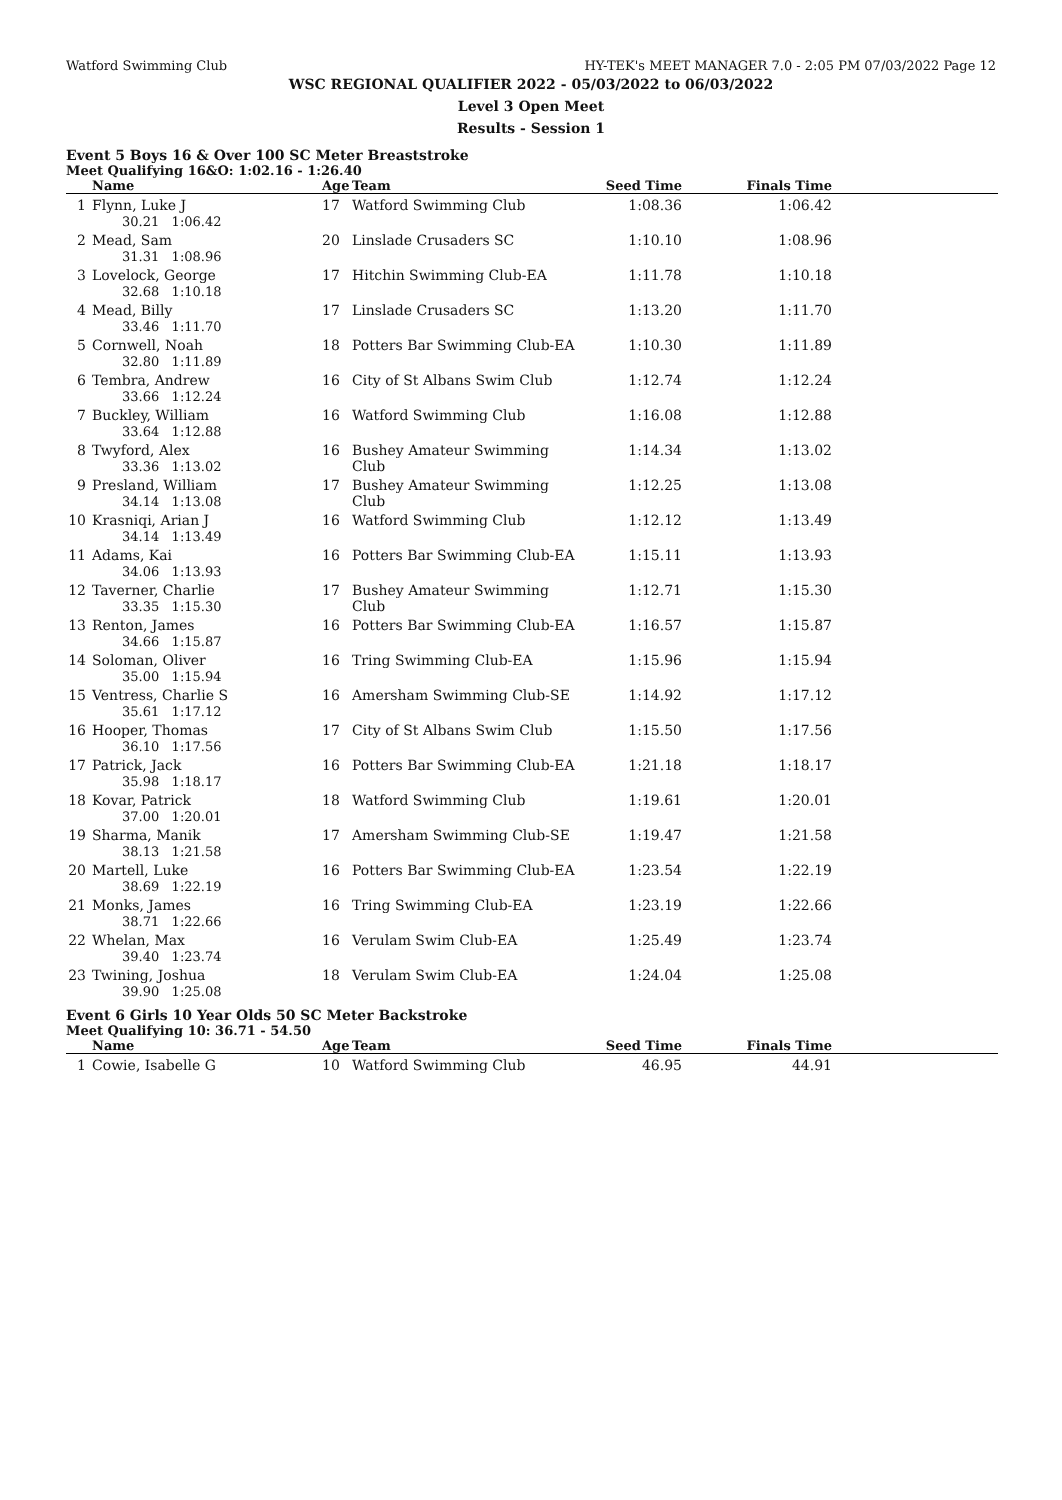Watford Swimming Club HY-TEK's MEET MANAGER 7.0 - 2:05 PM 07/03/2022 Page 12
WSC REGIONAL QUALIFIER 2022 - 05/03/2022 to 06/03/2022
Level 3 Open Meet
Results - Session 1
Event 5 Boys 16 & Over 100 SC Meter Breaststroke
Meet Qualifying 16&O: 1:02.16 - 1:26.40
| | Name | Age | Team | Seed Time | Finals Time | |
| --- | --- | --- | --- | --- | --- | --- |
| 1 | Flynn, Luke J 30.21 1:06.42 | 17 | Watford Swimming Club | 1:08.36 | 1:06.42 | |
| 2 | Mead, Sam 31.31 1:08.96 | 20 | Linslade Crusaders SC | 1:10.10 | 1:08.96 | |
| 3 | Lovelock, George 32.68 1:10.18 | 17 | Hitchin Swimming Club-EA | 1:11.78 | 1:10.18 | |
| 4 | Mead, Billy 33.46 1:11.70 | 17 | Linslade Crusaders SC | 1:13.20 | 1:11.70 | |
| 5 | Cornwell, Noah 32.80 1:11.89 | 18 | Potters Bar Swimming Club-EA | 1:10.30 | 1:11.89 | |
| 6 | Tembra, Andrew 33.66 1:12.24 | 16 | City of St Albans Swim Club | 1:12.74 | 1:12.24 | |
| 7 | Buckley, William 33.64 1:12.88 | 16 | Watford Swimming Club | 1:16.08 | 1:12.88 | |
| 8 | Twyford, Alex 33.36 1:13.02 | 16 | Bushey Amateur Swimming Club | 1:14.34 | 1:13.02 | |
| 9 | Presland, William 34.14 1:13.08 | 17 | Bushey Amateur Swimming Club | 1:12.25 | 1:13.08 | |
| 10 | Krasniqi, Arian J 34.14 1:13.49 | 16 | Watford Swimming Club | 1:12.12 | 1:13.49 | |
| 11 | Adams, Kai 34.06 1:13.93 | 16 | Potters Bar Swimming Club-EA | 1:15.11 | 1:13.93 | |
| 12 | Taverner, Charlie 33.35 1:15.30 | 17 | Bushey Amateur Swimming Club | 1:12.71 | 1:15.30 | |
| 13 | Renton, James 34.66 1:15.87 | 16 | Potters Bar Swimming Club-EA | 1:16.57 | 1:15.87 | |
| 14 | Soloman, Oliver 35.00 1:15.94 | 16 | Tring Swimming Club-EA | 1:15.96 | 1:15.94 | |
| 15 | Ventress, Charlie S 35.61 1:17.12 | 16 | Amersham Swimming Club-SE | 1:14.92 | 1:17.12 | |
| 16 | Hooper, Thomas 36.10 1:17.56 | 17 | City of St Albans Swim Club | 1:15.50 | 1:17.56 | |
| 17 | Patrick, Jack 35.98 1:18.17 | 16 | Potters Bar Swimming Club-EA | 1:21.18 | 1:18.17 | |
| 18 | Kovar, Patrick 37.00 1:20.01 | 18 | Watford Swimming Club | 1:19.61 | 1:20.01 | |
| 19 | Sharma, Manik 38.13 1:21.58 | 17 | Amersham Swimming Club-SE | 1:19.47 | 1:21.58 | |
| 20 | Martell, Luke 38.69 1:22.19 | 16 | Potters Bar Swimming Club-EA | 1:23.54 | 1:22.19 | |
| 21 | Monks, James 38.71 1:22.66 | 16 | Tring Swimming Club-EA | 1:23.19 | 1:22.66 | |
| 22 | Whelan, Max 39.40 1:23.74 | 16 | Verulam Swim Club-EA | 1:25.49 | 1:23.74 | |
| 23 | Twining, Joshua 39.90 1:25.08 | 18 | Verulam Swim Club-EA | 1:24.04 | 1:25.08 | |
Event 6 Girls 10 Year Olds 50 SC Meter Backstroke
Meet Qualifying 10: 36.71 - 54.50
| | Name | Age | Team | Seed Time | Finals Time | |
| --- | --- | --- | --- | --- | --- | --- |
| 1 | Cowie, Isabelle G | 10 | Watford Swimming Club | 46.95 | 44.91 | |